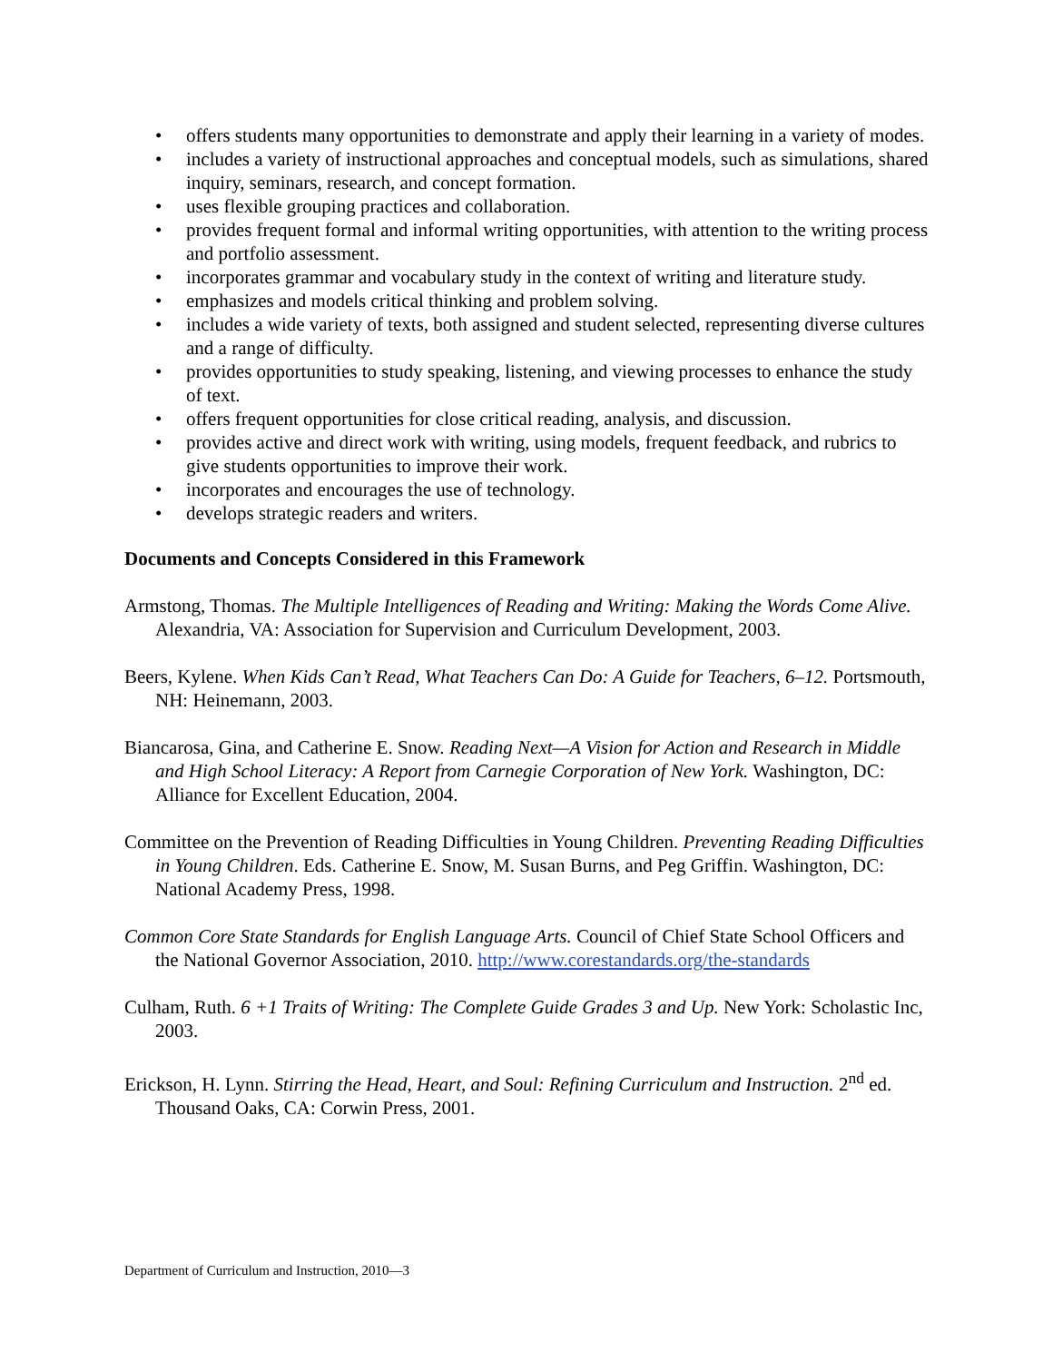• offers students many opportunities to demonstrate and apply their learning in a variety of modes.
• includes a variety of instructional approaches and conceptual models, such as simulations, shared inquiry, seminars, research, and concept formation.
• uses flexible grouping practices and collaboration.
• provides frequent formal and informal writing opportunities, with attention to the writing process and portfolio assessment.
• incorporates grammar and vocabulary study in the context of writing and literature study.
• emphasizes and models critical thinking and problem solving.
• includes a wide variety of texts, both assigned and student selected, representing diverse cultures and a range of difficulty.
• provides opportunities to study speaking, listening, and viewing processes to enhance the study of text.
• offers frequent opportunities for close critical reading, analysis, and discussion.
• provides active and direct work with writing, using models, frequent feedback, and rubrics to give students opportunities to improve their work.
• incorporates and encourages the use of technology.
• develops strategic readers and writers.
Documents and Concepts Considered in this Framework
Armstong, Thomas. The Multiple Intelligences of Reading and Writing: Making the Words Come Alive. Alexandria, VA: Association for Supervision and Curriculum Development, 2003.
Beers, Kylene. When Kids Can’t Read, What Teachers Can Do: A Guide for Teachers, 6–12. Portsmouth, NH: Heinemann, 2003.
Biancarosa, Gina, and Catherine E. Snow. Reading Next—A Vision for Action and Research in Middle and High School Literacy: A Report from Carnegie Corporation of New York. Washington, DC: Alliance for Excellent Education, 2004.
Committee on the Prevention of Reading Difficulties in Young Children. Preventing Reading Difficulties in Young Children. Eds. Catherine E. Snow, M. Susan Burns, and Peg Griffin. Washington, DC: National Academy Press, 1998.
Common Core State Standards for English Language Arts. Council of Chief State School Officers and the National Governor Association, 2010. http://www.corestandards.org/the-standards
Culham, Ruth. 6 +1 Traits of Writing: The Complete Guide Grades 3 and Up. New York: Scholastic Inc, 2003.
Erickson, H. Lynn. Stirring the Head, Heart, and Soul: Refining Curriculum and Instruction. 2<sup>nd</sup> ed. Thousand Oaks, CA: Corwin Press, 2001.
Department of Curriculum and Instruction, 2010—3